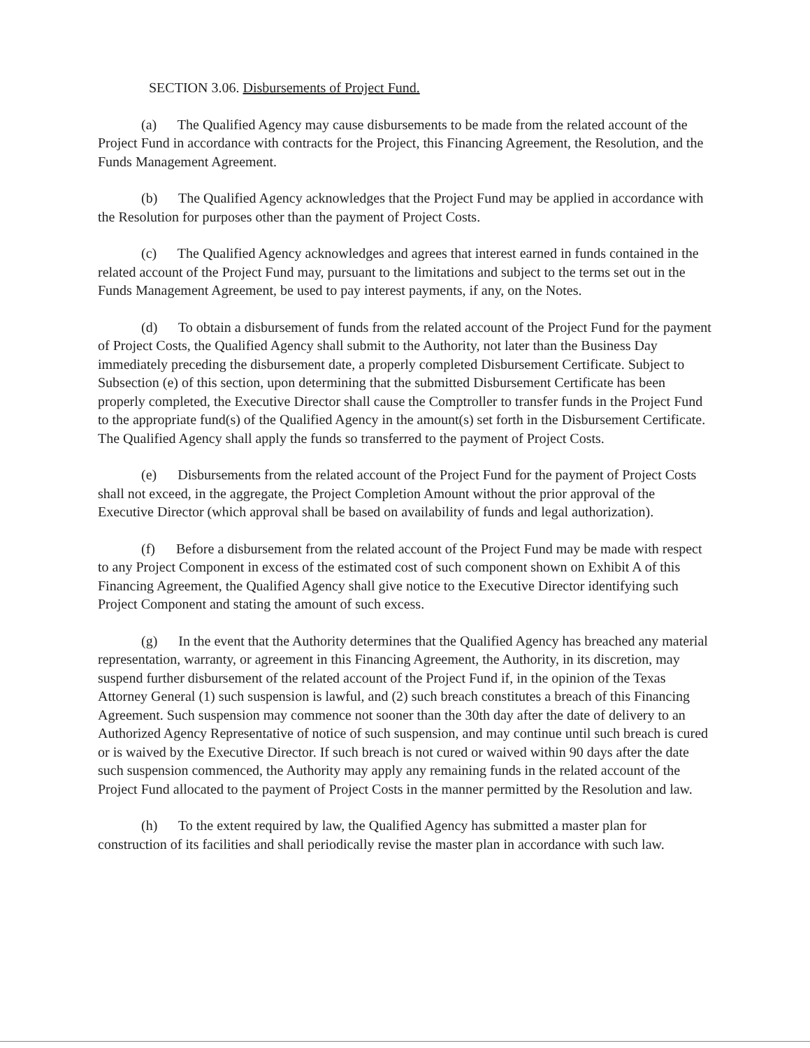SECTION 3.06. Disbursements of Project Fund.
(a) The Qualified Agency may cause disbursements to be made from the related account of the Project Fund in accordance with contracts for the Project, this Financing Agreement, the Resolution, and the Funds Management Agreement.
(b) The Qualified Agency acknowledges that the Project Fund may be applied in accordance with the Resolution for purposes other than the payment of Project Costs.
(c) The Qualified Agency acknowledges and agrees that interest earned in funds contained in the related account of the Project Fund may, pursuant to the limitations and subject to the terms set out in the Funds Management Agreement, be used to pay interest payments, if any, on the Notes.
(d) To obtain a disbursement of funds from the related account of the Project Fund for the payment of Project Costs, the Qualified Agency shall submit to the Authority, not later than the Business Day immediately preceding the disbursement date, a properly completed Disbursement Certificate. Subject to Subsection (e) of this section, upon determining that the submitted Disbursement Certificate has been properly completed, the Executive Director shall cause the Comptroller to transfer funds in the Project Fund to the appropriate fund(s) of the Qualified Agency in the amount(s) set forth in the Disbursement Certificate. The Qualified Agency shall apply the funds so transferred to the payment of Project Costs.
(e) Disbursements from the related account of the Project Fund for the payment of Project Costs shall not exceed, in the aggregate, the Project Completion Amount without the prior approval of the Executive Director (which approval shall be based on availability of funds and legal authorization).
(f) Before a disbursement from the related account of the Project Fund may be made with respect to any Project Component in excess of the estimated cost of such component shown on Exhibit A of this Financing Agreement, the Qualified Agency shall give notice to the Executive Director identifying such Project Component and stating the amount of such excess.
(g) In the event that the Authority determines that the Qualified Agency has breached any material representation, warranty, or agreement in this Financing Agreement, the Authority, in its discretion, may suspend further disbursement of the related account of the Project Fund if, in the opinion of the Texas Attorney General (1) such suspension is lawful, and (2) such breach constitutes a breach of this Financing Agreement. Such suspension may commence not sooner than the 30th day after the date of delivery to an Authorized Agency Representative of notice of such suspension, and may continue until such breach is cured or is waived by the Executive Director. If such breach is not cured or waived within 90 days after the date such suspension commenced, the Authority may apply any remaining funds in the related account of the Project Fund allocated to the payment of Project Costs in the manner permitted by the Resolution and law.
(h) To the extent required by law, the Qualified Agency has submitted a master plan for construction of its facilities and shall periodically revise the master plan in accordance with such law.